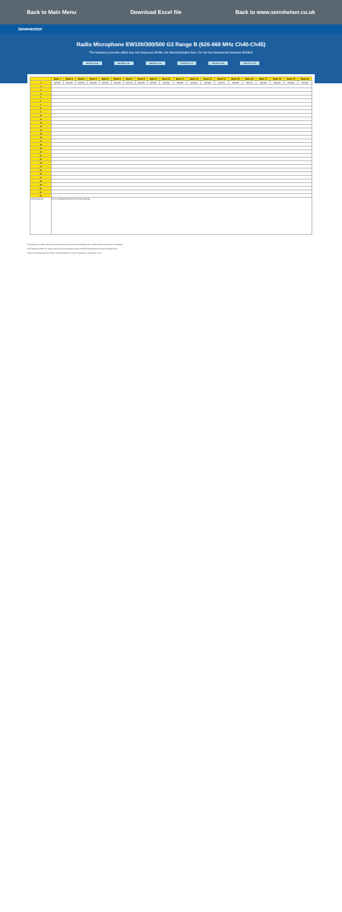Back to Main Menu Download Excel file Back to www.sennheiser.co.uk
SENNHEISER
Radio Microphone EW100/300/500 G3 Range B (626-668 MHz Ch40-Ch45)
The frequency presets within any one frequency BANK are intermodulation-free. Do not mix frequencies between BANKS
622-630 Ch 40 630-638 Ch 41 638-646 Ch 42 646-654 Ch 43 654-662 Ch 44 662-670 Ch 45
| | Bank 1 | Bank 2 | Bank 3 | Bank 4 | Bank 5 | Bank 6 | Bank 7 | Bank 8 | Bank 9 | Bank 10 | Bank 11 | Bank 12 | Bank 13 | Bank 14 | Bank 15 | Bank 16 | Bank 17 | Bank 18 | Bank 19 | Bank 20 |
| --- | --- | --- | --- | --- | --- | --- | --- | --- | --- | --- | --- | --- | --- | --- | --- | --- | --- | --- | --- | --- |
| 1 | 626.300 | 626.300 | 626.300 | 626.300 | 626.200 | 626.300 | 626.700 | 626.525 | 626.300 | 626.300 | 626.300 | 626.300 | 626.300 | 626.575 | 626.300 | 626.175 | 626.300 | 626.050 | 626.300 | 626.300 |
| 2 | | | | | | | | | | | | | | | | | | | | |
| 3 | | | | | | | | | | | | | | | | | | | | |
| 4 | | | | | | | | | | | | | | | | | | | | |
| 5 | | | | | | | | | | | | | | | | | | | | |
| 6 | | | | | | | | | | | | | | | | | | | | |
| 7 | | | | | | | | | | | | | | | | | | | | |
| 8 | | | | | | | | | | | | | | | | | | | | |
| 9 | | | | | | | | | | | | | | | | | | | | |
| 10 | | | | | | | | | | | | | | | | | | | | |
| 11 | | | | | | | | | | | | | | | | | | | | |
| 12 | | | | | | | | | | | | | | | | | | | | |
| 13 | | | | | | | | | | | | | | | | | | | | |
| 14 | | | | | | | | | | | | | | | | | | | | |
| 15 | | | | | | | | | | | | | | | | | | | | |
| 16 | | | | | | | | | | | | | | | | | | | | |
| 17 | | | | | | | | | | | | | | | | | | | | |
| 18 | | | | | | | | | | | | | | | | | | | | |
| 19 | | | | | | | | | | | | | | | | | | | | |
| 20 | | | | | | | | | | | | | | | | | | | | |
| 21 | | | | | | | | | | | | | | | | | | | | |
| 22 | | | | | | | | | | | | | | | | | | | | |
| 23 | | | | | | | | | | | | | | | | | | | | |
| 24 | | | | | | | | | | | | | | | | | | | | |
| 25 | | | | | | | | | | | | | | | | | | | | |
| 26 | | | | | | | | | | | | | | | | | | | | |
| 27 | | | | | | | | | | | | | | | | | | | | |
| 28 | | | | | | | | | | | | | | | | | | | | |
| 29 | | | | | | | | | | | | | | | | | | | | |
| 30 | | | | | | | | | | | | | | | | | | | | |
| 31 | | | | | | | | | | | | | | | | | | | | |
| 32 | | | | | | | | | | | | | | | | | | | | |
| Licensing group | UK Coordinated Site Specific License Required | | | | | | | | | | | | | | | | | | | |
The frequency presets within any one frequency bank are intermodulation-free. These frequencies cannot be changed.
The frequency banks "U" (user) can be freely set; always ensure individual frequencies are intermodulation-free.
Licences and licensing information can be obtained in the UK via Arqiva at www.pmse.co.uk